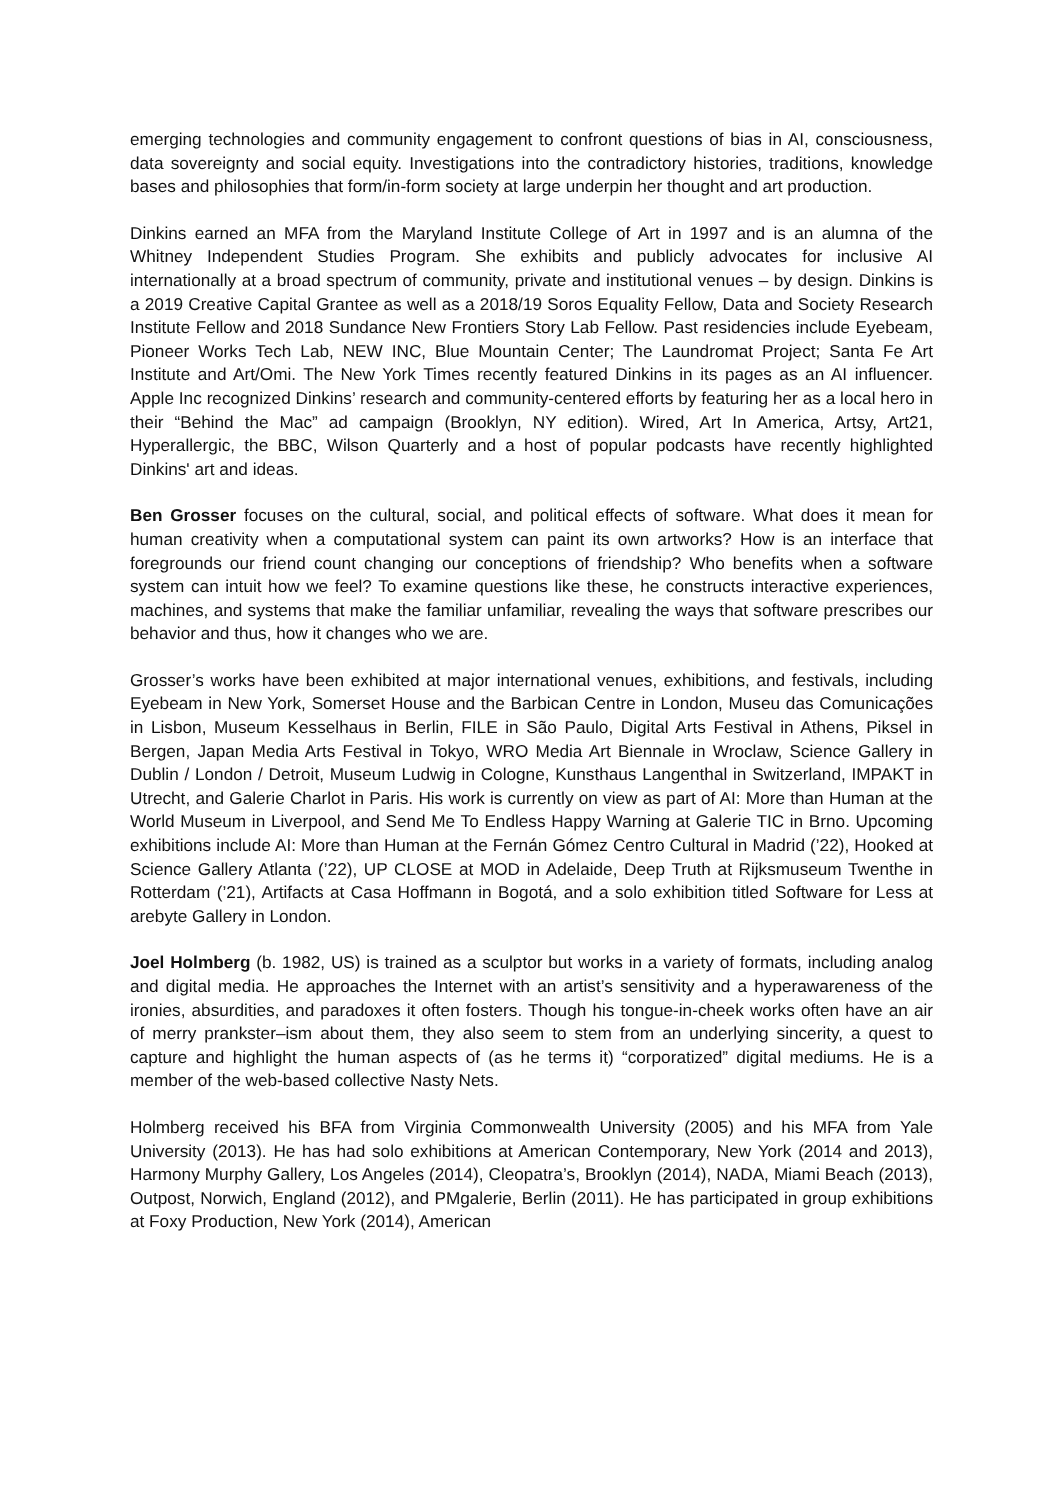emerging technologies and community engagement to confront questions of bias in AI, consciousness, data sovereignty and social equity. Investigations into the contradictory histories, traditions, knowledge bases and philosophies that form/in-form society at large underpin her thought and art production.
Dinkins earned an MFA from the Maryland Institute College of Art in 1997 and is an alumna of the Whitney Independent Studies Program. She exhibits and publicly advocates for inclusive AI internationally at a broad spectrum of community, private and institutional venues – by design. Dinkins is a 2019 Creative Capital Grantee as well as a 2018/19 Soros Equality Fellow, Data and Society Research Institute Fellow and 2018 Sundance New Frontiers Story Lab Fellow. Past residencies include Eyebeam, Pioneer Works Tech Lab, NEW INC, Blue Mountain Center; The Laundromat Project; Santa Fe Art Institute and Art/Omi. The New York Times recently featured Dinkins in its pages as an AI influencer. Apple Inc recognized Dinkins’ research and community-centered efforts by featuring her as a local hero in their “Behind the Mac” ad campaign (Brooklyn, NY edition). Wired, Art In America, Artsy, Art21, Hyperallergic, the BBC, Wilson Quarterly and a host of popular podcasts have recently highlighted Dinkins' art and ideas.
Ben Grosser focuses on the cultural, social, and political effects of software. What does it mean for human creativity when a computational system can paint its own artworks? How is an interface that foregrounds our friend count changing our conceptions of friendship? Who benefits when a software system can intuit how we feel? To examine questions like these, he constructs interactive experiences, machines, and systems that make the familiar unfamiliar, revealing the ways that software prescribes our behavior and thus, how it changes who we are.
Grosser’s works have been exhibited at major international venues, exhibitions, and festivals, including Eyebeam in New York, Somerset House and the Barbican Centre in London, Museu das Comunicações in Lisbon, Museum Kesselhaus in Berlin, FILE in São Paulo, Digital Arts Festival in Athens, Piksel in Bergen, Japan Media Arts Festival in Tokyo, WRO Media Art Biennale in Wroclaw, Science Gallery in Dublin / London / Detroit, Museum Ludwig in Cologne, Kunsthaus Langenthal in Switzerland, IMPAKT in Utrecht, and Galerie Charlot in Paris. His work is currently on view as part of AI: More than Human at the World Museum in Liverpool, and Send Me To Endless Happy Warning at Galerie TIC in Brno. Upcoming exhibitions include AI: More than Human at the Fernán Gómez Centro Cultural in Madrid (’22), Hooked at Science Gallery Atlanta (’22), UP CLOSE at MOD in Adelaide, Deep Truth at Rijksmuseum Twenthe in Rotterdam (’21), Artifacts at Casa Hoffmann in Bogotá, and a solo exhibition titled Software for Less at arebyte Gallery in London.
Joel Holmberg (b. 1982, US) is trained as a sculptor but works in a variety of formats, including analog and digital media. He approaches the Internet with an artist’s sensitivity and a hyperawareness of the ironies, absurdities, and paradoxes it often fosters. Though his tongue-in-cheek works often have an air of merry prankster–ism about them, they also seem to stem from an underlying sincerity, a quest to capture and highlight the human aspects of (as he terms it) “corporatized” digital mediums. He is a member of the web-based collective Nasty Nets.
Holmberg received his BFA from Virginia Commonwealth University (2005) and his MFA from Yale University (2013). He has had solo exhibitions at American Contemporary, New York (2014 and 2013), Harmony Murphy Gallery, Los Angeles (2014), Cleopatra’s, Brooklyn (2014), NADA, Miami Beach (2013), Outpost, Norwich, England (2012), and PMgalerie, Berlin (2011). He has participated in group exhibitions at Foxy Production, New York (2014), American